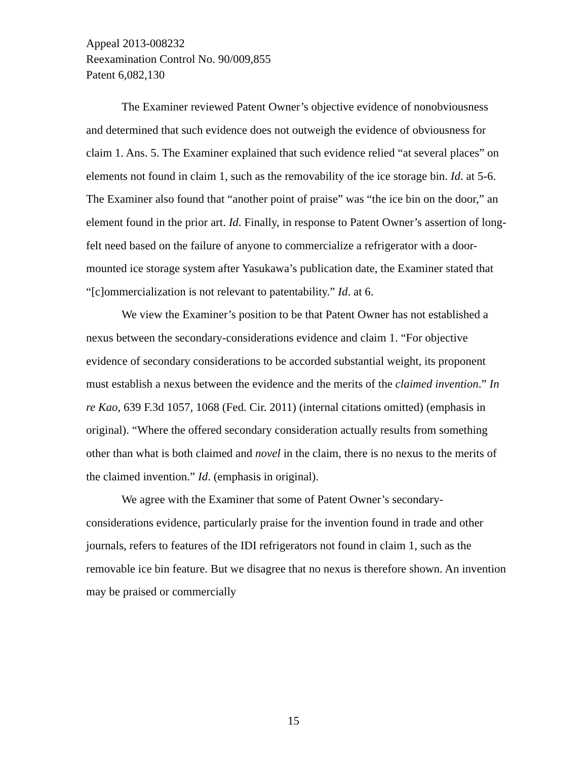Appeal 2013-008232
Reexamination Control No. 90/009,855
Patent 6,082,130
The Examiner reviewed Patent Owner’s objective evidence of nonobviousness and determined that such evidence does not outweigh the evidence of obviousness for claim 1. Ans. 5. The Examiner explained that such evidence relied “at several places” on elements not found in claim 1, such as the removability of the ice storage bin. Id. at 5-6. The Examiner also found that “another point of praise” was “the ice bin on the door,” an element found in the prior art. Id. Finally, in response to Patent Owner’s assertion of long-felt need based on the failure of anyone to commercialize a refrigerator with a door-mounted ice storage system after Yasukawa’s publication date, the Examiner stated that “[c]ommercialization is not relevant to patentability.” Id. at 6.
We view the Examiner’s position to be that Patent Owner has not established a nexus between the secondary-considerations evidence and claim 1. “For objective evidence of secondary considerations to be accorded substantial weight, its proponent must establish a nexus between the evidence and the merits of the claimed invention.” In re Kao, 639 F.3d 1057, 1068 (Fed. Cir. 2011) (internal citations omitted) (emphasis in original). “Where the offered secondary consideration actually results from something other than what is both claimed and novel in the claim, there is no nexus to the merits of the claimed invention.” Id. (emphasis in original).
We agree with the Examiner that some of Patent Owner’s secondary-considerations evidence, particularly praise for the invention found in trade and other journals, refers to features of the IDI refrigerators not found in claim 1, such as the removable ice bin feature. But we disagree that no nexus is therefore shown. An invention may be praised or commercially
15